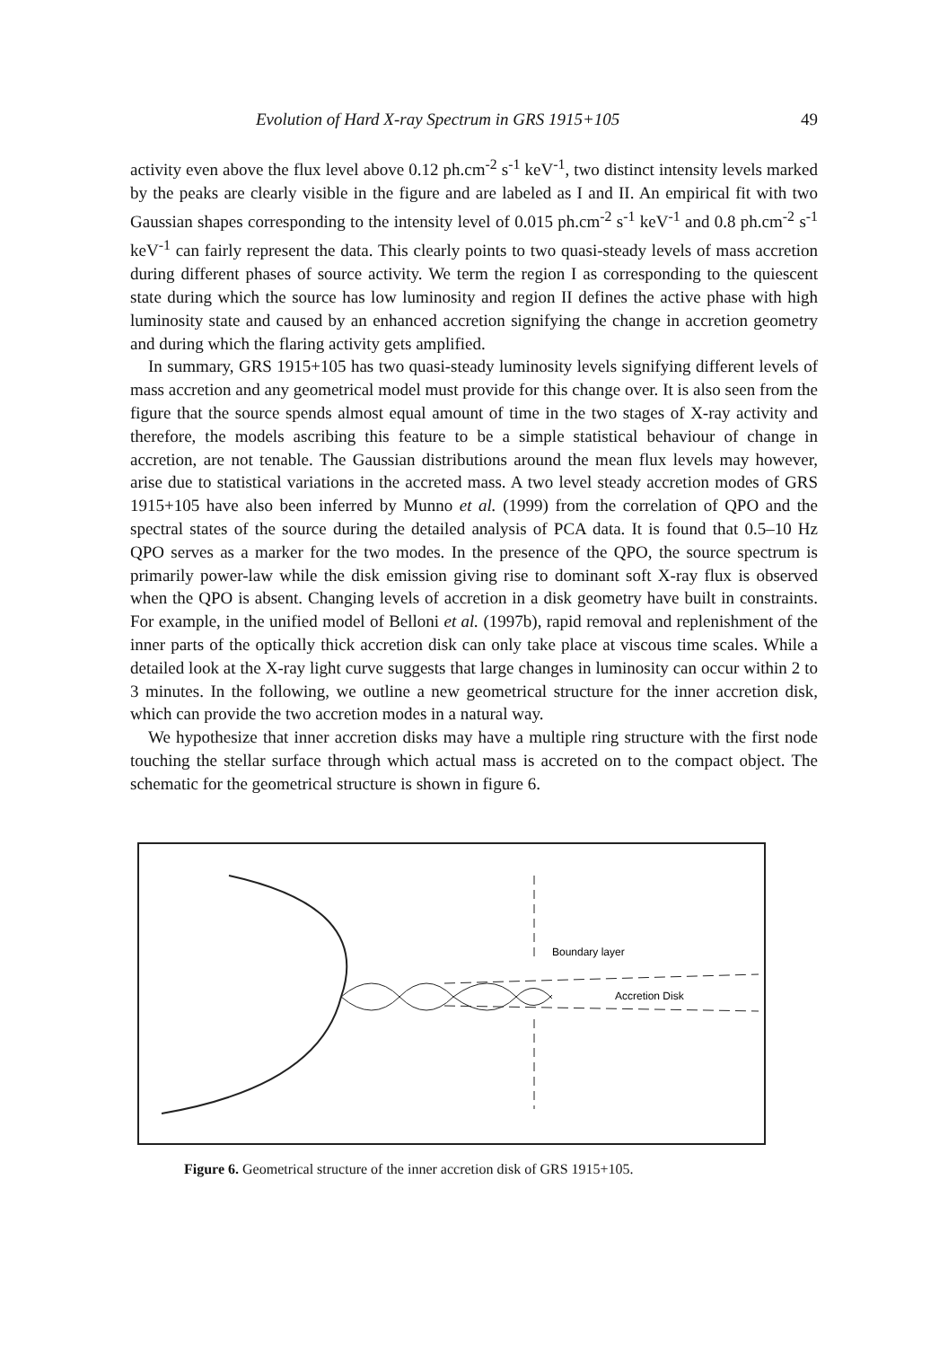Evolution of Hard X-ray Spectrum in GRS 1915+105 49
activity even above the flux level above 0.12 ph.cm<sup>-2</sup> s<sup>-1</sup> keV<sup>-1</sup>, two distinct intensity levels marked by the peaks are clearly visible in the figure and are labeled as I and II. An empirical fit with two Gaussian shapes corresponding to the intensity level of 0.015 ph.cm<sup>-2</sup> s<sup>-1</sup> keV<sup>-1</sup> and 0.8 ph.cm<sup>-2</sup> s<sup>-1</sup> keV<sup>-1</sup> can fairly represent the data. This clearly points to two quasi-steady levels of mass accretion during different phases of source activity. We term the region I as corresponding to the quiescent state during which the source has low luminosity and region II defines the active phase with high luminosity state and caused by an enhanced accretion signifying the change in accretion geometry and during which the flaring activity gets amplified.
In summary, GRS 1915+105 has two quasi-steady luminosity levels signifying different levels of mass accretion and any geometrical model must provide for this change over. It is also seen from the figure that the source spends almost equal amount of time in the two stages of X-ray activity and therefore, the models ascribing this feature to be a simple statistical behaviour of change in accretion, are not tenable. The Gaussian distributions around the mean flux levels may however, arise due to statistical variations in the accreted mass. A two level steady accretion modes of GRS 1915+105 have also been inferred by Munno et al. (1999) from the correlation of QPO and the spectral states of the source during the detailed analysis of PCA data. It is found that 0.5–10 Hz QPO serves as a marker for the two modes. In the presence of the QPO, the source spectrum is primarily power-law while the disk emission giving rise to dominant soft X-ray flux is observed when the QPO is absent. Changing levels of accretion in a disk geometry have built in constraints. For example, in the unified model of Belloni et al. (1997b), rapid removal and replenishment of the inner parts of the optically thick accretion disk can only take place at viscous time scales. While a detailed look at the X-ray light curve suggests that large changes in luminosity can occur within 2 to 3 minutes. In the following, we outline a new geometrical structure for the inner accretion disk, which can provide the two accretion modes in a natural way.
We hypothesize that inner accretion disks may have a multiple ring structure with the first node touching the stellar surface through which actual mass is accreted on to the compact object. The schematic for the geometrical structure is shown in figure 6.
Boundary layer
Accretion Disk
Figure 6. Geometrical structure of the inner accretion disk of GRS 1915+105.